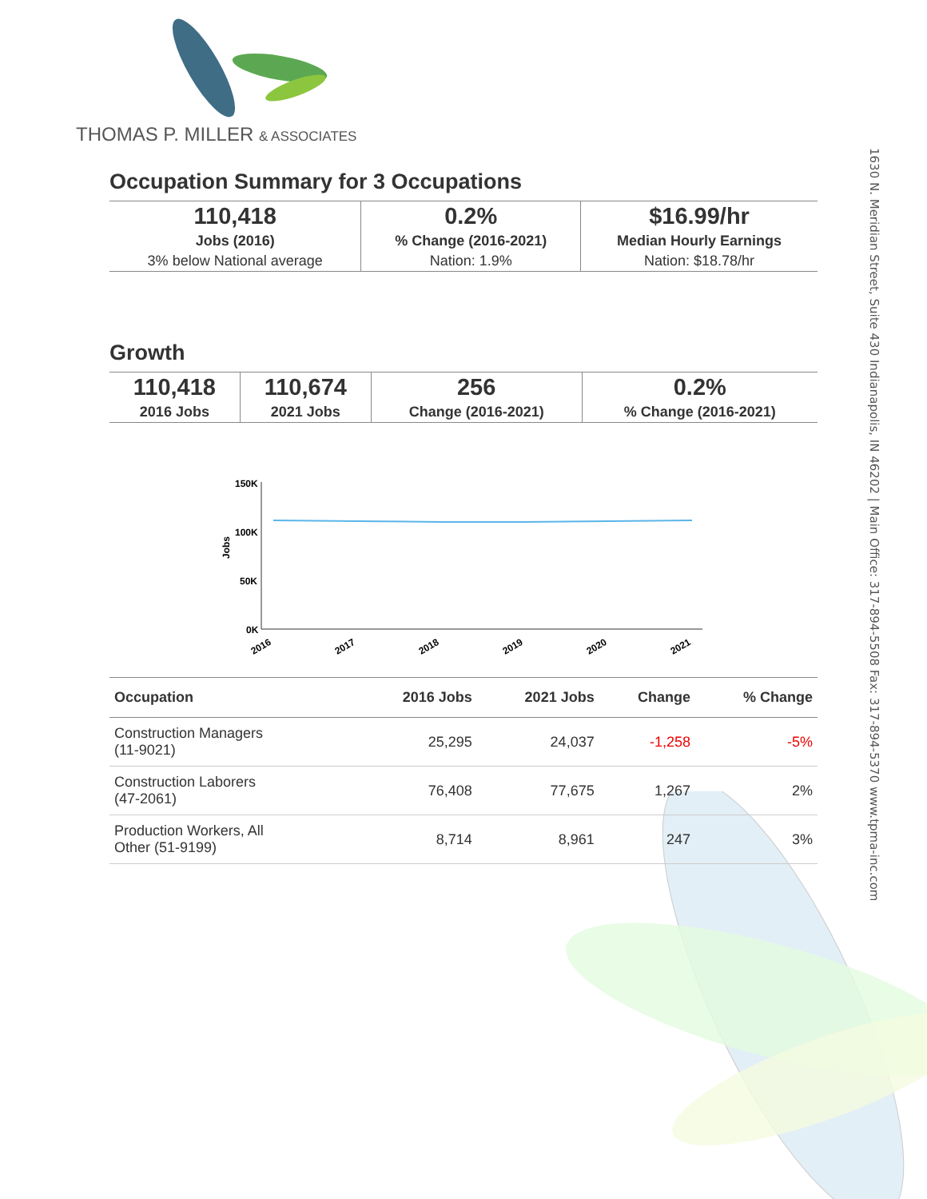THOMAS P. MILLER & ASSOCIATES
1630 N. Meridian Street, Suite 430 Indianapolis, IN 46202 | Main Office: 317-894-5508 Fax: 317-894-5370 www.tpma-inc.com
Occupation Summary for 3 Occupations
| 110,418 | 0.2% | $16.99/hr |
| Jobs (2016) | % Change (2016-2021) | Median Hourly Earnings |
| 3% below National average | Nation: 1.9% | Nation: $18.78/hr |
Growth
| 110,418 | 110,674 | 256 | 0.2% |
| 2016 Jobs | 2021 Jobs | Change (2016-2021) | % Change (2016-2021) |
Jobs
150K
100K
50K
0K
2016
2017
2018
2019
2020
2021
| Occupation | 2016 Jobs | 2021 Jobs | Change | % Change |
| --- | --- | --- | --- | --- |
| Construction Managers (11-9021) | 25,295 | 24,037 | -1,258 | -5% |
| Construction Laborers (47-2061) | 76,408 | 77,675 | 1,267 | 2% |
| Production Workers, All Other (51-9199) | 8,714 | 8,961 | 247 | 3% |